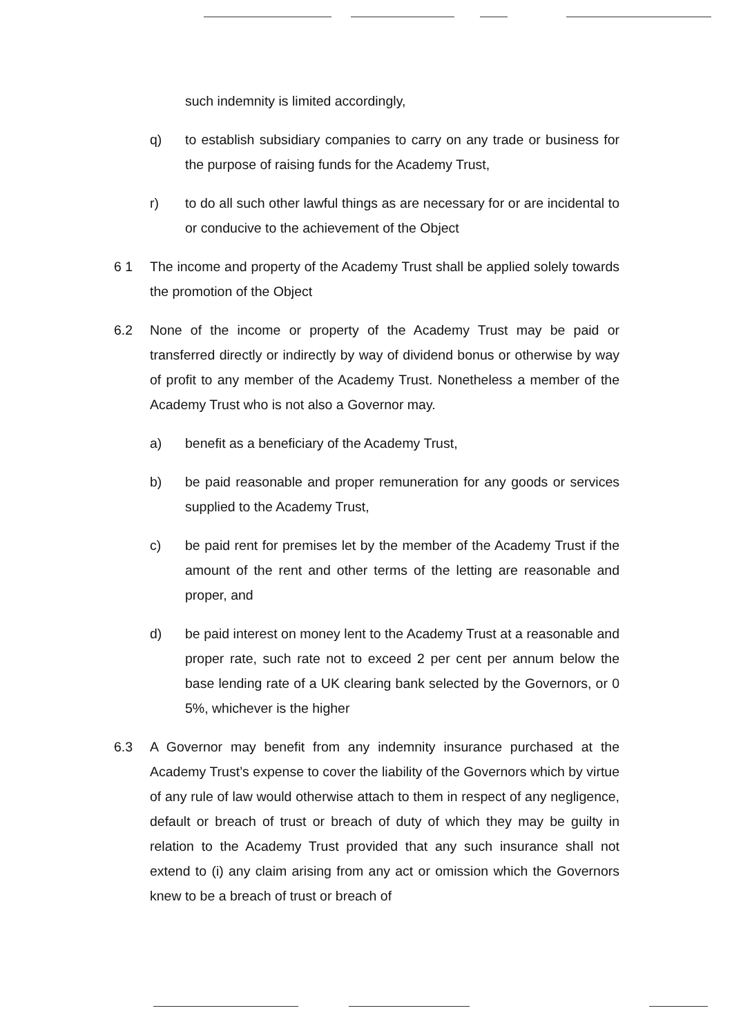such indemnity is limited accordingly,
q) to establish subsidiary companies to carry on any trade or business for the purpose of raising funds for the Academy Trust,
r) to do all such other lawful things as are necessary for or are incidental to or conducive to the achievement of the Object
6 1 The income and property of the Academy Trust shall be applied solely towards the promotion of the Object
6.2 None of the income or property of the Academy Trust may be paid or transferred directly or indirectly by way of dividend bonus or otherwise by way of profit to any member of the Academy Trust. Nonetheless a member of the Academy Trust who is not also a Governor may.
a) benefit as a beneficiary of the Academy Trust,
b) be paid reasonable and proper remuneration for any goods or services supplied to the Academy Trust,
c) be paid rent for premises let by the member of the Academy Trust if the amount of the rent and other terms of the letting are reasonable and proper, and
d) be paid interest on money lent to the Academy Trust at a reasonable and proper rate, such rate not to exceed 2 per cent per annum below the base lending rate of a UK clearing bank selected by the Governors, or 0 5%, whichever is the higher
6.3 A Governor may benefit from any indemnity insurance purchased at the Academy Trust’s expense to cover the liability of the Governors which by virtue of any rule of law would otherwise attach to them in respect of any negligence, default or breach of trust or breach of duty of which they may be guilty in relation to the Academy Trust provided that any such insurance shall not extend to (i) any claim arising from any act or omission which the Governors knew to be a breach of trust or breach of